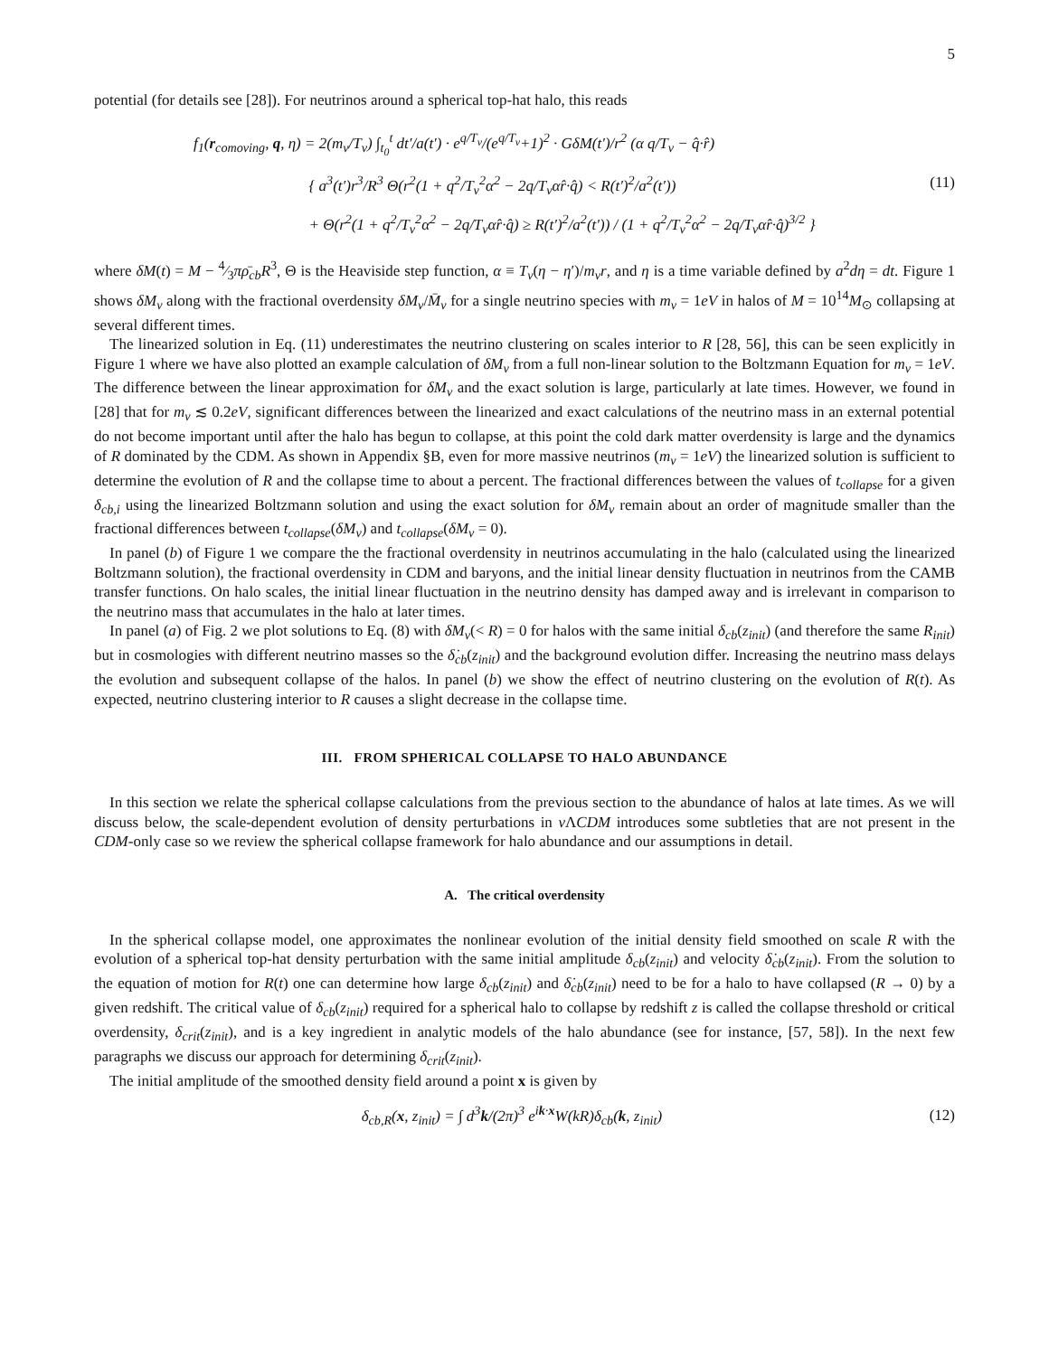5
potential (for details see [28]). For neutrinos around a spherical top-hat halo, this reads
f<sub>1</sub>(r<sub>comoving</sub>, q, η) = 2(m<sub>ν</sub>/T<sub>ν</sub>) ∫<sub>t<sub>0</sub></sub><sup>t</sup> dt′/a(t′) · e<sup>q/T<sub>ν</sub></sup>/(e<sup>q/T<sub>ν</sub></sup>+1)<sup>2</sup> · GδM(t′)/r<sup>2</sup> (α q/T<sub>ν</sub> − q̂·r̂)
{ a<sup>3</sup>(t′)r<sup>3</sup>/R<sup>3</sup> Θ(r<sup>2</sup>(1 + q<sup>2</sup>/T<sub>ν</sub><sup>2</sup>α<sup>2</sup> − 2q/T<sub>ν</sub>αr̂·q̂) < R(t′)<sup>2</sup>/a<sup>2</sup>(t′))
+ Θ(r<sup>2</sup>(1 + q<sup>2</sup>/T<sub>ν</sub><sup>2</sup>α<sup>2</sup> − 2q/T<sub>ν</sub>αr̂·q̂) ≥ R(t′)<sup>2</sup>/a<sup>2</sup>(t′)) / (1 + q<sup>2</sup>/T<sub>ν</sub><sup>2</sup>α<sup>2</sup> − 2q/T<sub>ν</sub>αr̂·q̂)<sup>3/2</sup> }
(11)
where δM(t) = M − 4⁄3πρ̄<sub>cb</sub>R<sup>3</sup>, Θ is the Heaviside step function, α ≡ T<sub>ν</sub>(η − η′)/m<sub>ν</sub>r, and η is a time variable defined by a<sup>2</sup>dη = dt. Figure 1 shows δM<sub>ν</sub> along with the fractional overdensity δM<sub>ν</sub>/M̄<sub>ν</sub> for a single neutrino species with m<sub>ν</sub> = 1eV in halos of M = 10<sup>14</sup>M<sub>⊙</sub> collapsing at several different times.
The linearized solution in Eq. (11) underestimates the neutrino clustering on scales interior to R [28, 56], this can be seen explicitly in Figure 1 where we have also plotted an example calculation of δM<sub>ν</sub> from a full non-linear solution to the Boltzmann Equation for m<sub>ν</sub> = 1eV. The difference between the linear approximation for δM<sub>ν</sub> and the exact solution is large, particularly at late times. However, we found in [28] that for m<sub>ν</sub> ≲ 0.2eV, significant differences between the linearized and exact calculations of the neutrino mass in an external potential do not become important until after the halo has begun to collapse, at this point the cold dark matter overdensity is large and the dynamics of R dominated by the CDM. As shown in Appendix §B, even for more massive neutrinos (m<sub>ν</sub> = 1eV) the linearized solution is sufficient to determine the evolution of R and the collapse time to about a percent. The fractional differences between the values of t<sub>collapse</sub> for a given δ<sub>cb,i</sub> using the linearized Boltzmann solution and using the exact solution for δM<sub>ν</sub> remain about an order of magnitude smaller than the fractional differences between t<sub>collapse</sub>(δM<sub>ν</sub>) and t<sub>collapse</sub>(δM<sub>ν</sub> = 0).
In panel (b) of Figure 1 we compare the the fractional overdensity in neutrinos accumulating in the halo (calculated using the linearized Boltzmann solution), the fractional overdensity in CDM and baryons, and the initial linear density fluctuation in neutrinos from the CAMB transfer functions. On halo scales, the initial linear fluctuation in the neutrino density has damped away and is irrelevant in comparison to the neutrino mass that accumulates in the halo at later times.
In panel (a) of Fig. 2 we plot solutions to Eq. (8) with δM<sub>ν</sub>(< R) = 0 for halos with the same initial δ<sub>cb</sub>(z<sub>init</sub>) (and therefore the same R<sub>init</sub>) but in cosmologies with different neutrino masses so the δ̇<sub>cb</sub>(z<sub>init</sub>) and the background evolution differ. Increasing the neutrino mass delays the evolution and subsequent collapse of the halos. In panel (b) we show the effect of neutrino clustering on the evolution of R(t). As expected, neutrino clustering interior to R causes a slight decrease in the collapse time.
III. FROM SPHERICAL COLLAPSE TO HALO ABUNDANCE
In this section we relate the spherical collapse calculations from the previous section to the abundance of halos at late times. As we will discuss below, the scale-dependent evolution of density perturbations in ν ΛCDM introduces some subtleties that are not present in the CDM-only case so we review the spherical collapse framework for halo abundance and our assumptions in detail.
A. The critical overdensity
In the spherical collapse model, one approximates the nonlinear evolution of the initial density field smoothed on scale R with the evolution of a spherical top-hat density perturbation with the same initial amplitude δ<sub>cb</sub>(z<sub>init</sub>) and velocity δ̇<sub>cb</sub>(z<sub>init</sub>). From the solution to the equation of motion for R(t) one can determine how large δ<sub>cb</sub>(z<sub>init</sub>) and δ̇<sub>cb</sub>(z<sub>init</sub>) need to be for a halo to have collapsed (R → 0) by a given redshift. The critical value of δ<sub>cb</sub>(z<sub>init</sub>) required for a spherical halo to collapse by redshift z is called the collapse threshold or critical overdensity, δ<sub>crit</sub>(z<sub>init</sub>), and is a key ingredient in analytic models of the halo abundance (see for instance, [57, 58]). In the next few paragraphs we discuss our approach for determining δ<sub>crit</sub>(z<sub>init</sub>).
The initial amplitude of the smoothed density field around a point x is given by
δ<sub>cb,R</sub>(x, z<sub>init</sub>) = ∫ d<sup>3</sup>k/(2π)<sup>3</sup> e<sup>ik·x</sup>W(kR)δ<sub>cb</sub>(k, z<sub>init</sub>)
(12)